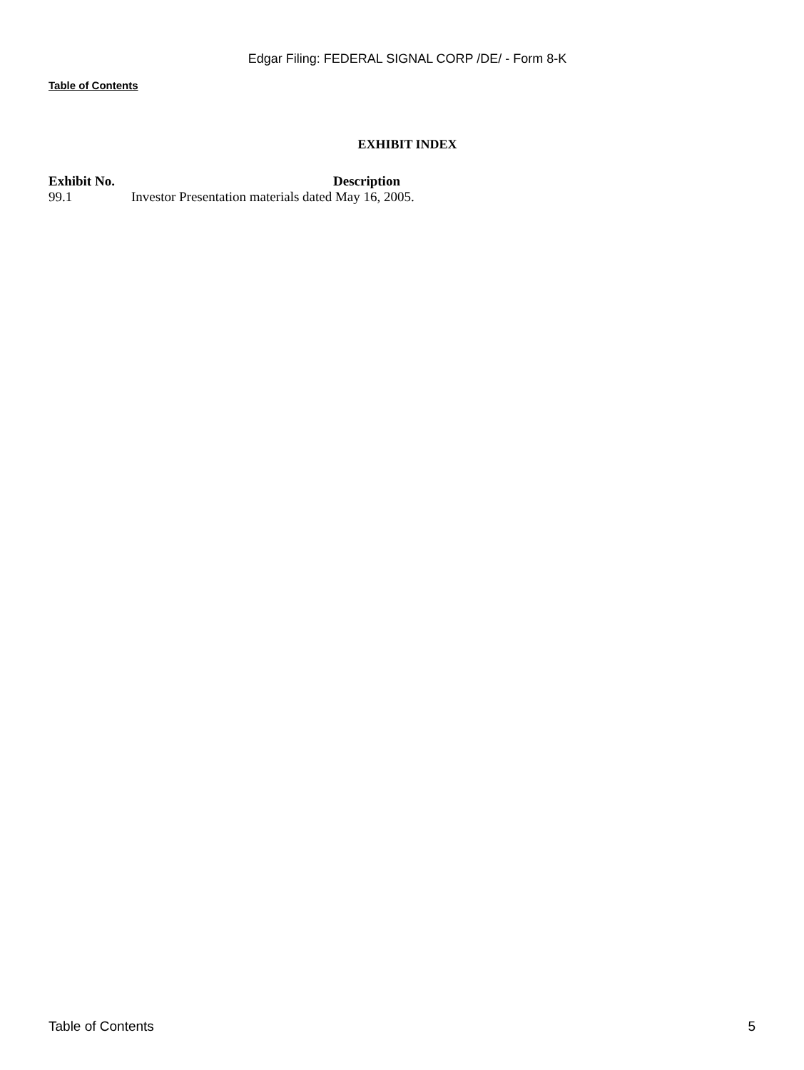Edgar Filing: FEDERAL SIGNAL CORP /DE/ - Form 8-K
Table of Contents
EXHIBIT INDEX
| Exhibit No. | Description |
| --- | --- |
| 99.1 | Investor Presentation materials dated May 16, 2005. |
Table of Contents 5